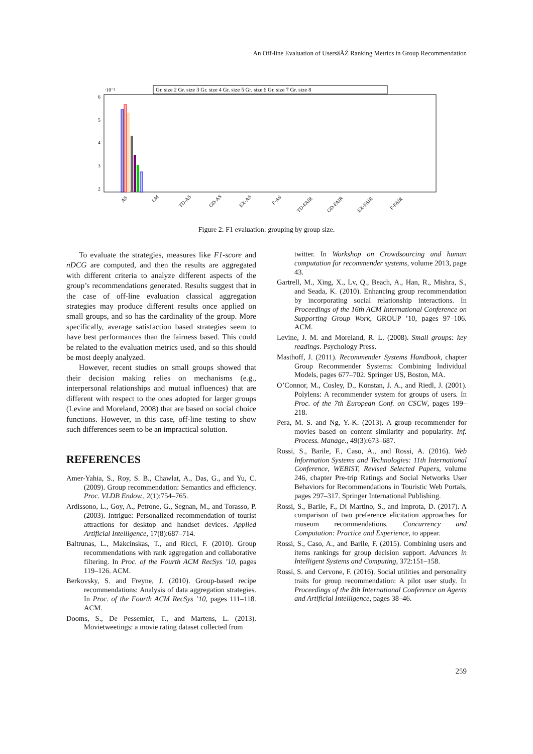An Off-line Evaluation of UsersâĂŹ Ranking Metrics in Group Recommendation
·10⁻²
6
5
4
3
2
Gr. size 2 Gr. size 3 Gr. size 4 Gr. size 5 Gr. size 6 Gr. size 7 Gr. size 8
AS
LM
TD-AS
GD-AS
EX-AS
P-AS
TD-FAIR
GD-FAIR
EX-FAIR
P-FAIR
Figure 2: F1 evaluation: grouping by group size.
To evaluate the strategies, measures like F1-score and nDCG are computed, and then the results are aggregated with different criteria to analyze different aspects of the group’s recommendations generated. Results suggest that in the case of off-line evaluation classical aggregation strategies may produce different results once applied on small groups, and so has the cardinality of the group. More specifically, average satisfaction based strategies seem to have best performances than the fairness based. This could be related to the evaluation metrics used, and so this should be most deeply analyzed.
However, recent studies on small groups showed that their decision making relies on mechanisms (e.g., interpersonal relationships and mutual influences) that are different with respect to the ones adopted for larger groups (Levine and Moreland, 2008) that are based on social choice functions. However, in this case, off-line testing to show such differences seem to be an impractical solution.
REFERENCES
Amer-Yahia, S., Roy, S. B., Chawlat, A., Das, G., and Yu, C. (2009). Group recommendation: Semantics and efficiency. Proc. VLDB Endow., 2(1):754–765.
Ardissono, L., Goy, A., Petrone, G., Segnan, M., and Torasso, P. (2003). Intrigue: Personalized recommendation of tourist attractions for desktop and handset devices. Applied Artificial Intelligence, 17(8):687–714.
Baltrunas, L., Makcinskas, T., and Ricci, F. (2010). Group recommendations with rank aggregation and collaborative filtering. In Proc. of the Fourth ACM RecSys ’10, pages 119–126. ACM.
Berkovsky, S. and Freyne, J. (2010). Group-based recipe recommendations: Analysis of data aggregation strategies. In Proc. of the Fourth ACM RecSys ’10, pages 111–118. ACM.
Dooms, S., De Pessemier, T., and Martens, L. (2013). Movietweetings: a movie rating dataset collected from
twitter. In Workshop on Crowdsourcing and human computation for recommender systems, volume 2013, page 43.
Gartrell, M., Xing, X., Lv, Q., Beach, A., Han, R., Mishra, S., and Seada, K. (2010). Enhancing group recommendation by incorporating social relationship interactions. In Proceedings of the 16th ACM International Conference on Supporting Group Work, GROUP ’10, pages 97–106. ACM.
Levine, J. M. and Moreland, R. L. (2008). Small groups: key readings. Psychology Press.
Masthoff, J. (2011). Recommender Systems Handbook, chapter Group Recommender Systems: Combining Individual Models, pages 677–702. Springer US, Boston, MA.
O’Connor, M., Cosley, D., Konstan, J. A., and Riedl, J. (2001). Polylens: A recommender system for groups of users. In Proc. of the 7th European Conf. on CSCW, pages 199–218.
Pera, M. S. and Ng, Y.-K. (2013). A group recommender for movies based on content similarity and popularity. Inf. Process. Manage., 49(3):673–687.
Rossi, S., Barile, F., Caso, A., and Rossi, A. (2016). Web Information Systems and Technologies: 11th International Conference, WEBIST, Revised Selected Papers, volume 246, chapter Pre-trip Ratings and Social Networks User Behaviors for Recommendations in Touristic Web Portals, pages 297–317. Springer International Publishing.
Rossi, S., Barile, F., Di Martino, S., and Improta, D. (2017). A comparison of two preference elicitation approaches for museum recommendations. Concurrency and Computation: Practice and Experience, to appear.
Rossi, S., Caso, A., and Barile, F. (2015). Combining users and items rankings for group decision support. Advances in Intelligent Systems and Computing, 372:151–158.
Rossi, S. and Cervone, F. (2016). Social utilities and personality traits for group recommendation: A pilot user study. In Proceedings of the 8th International Conference on Agents and Artificial Intelligence, pages 38–46.
259